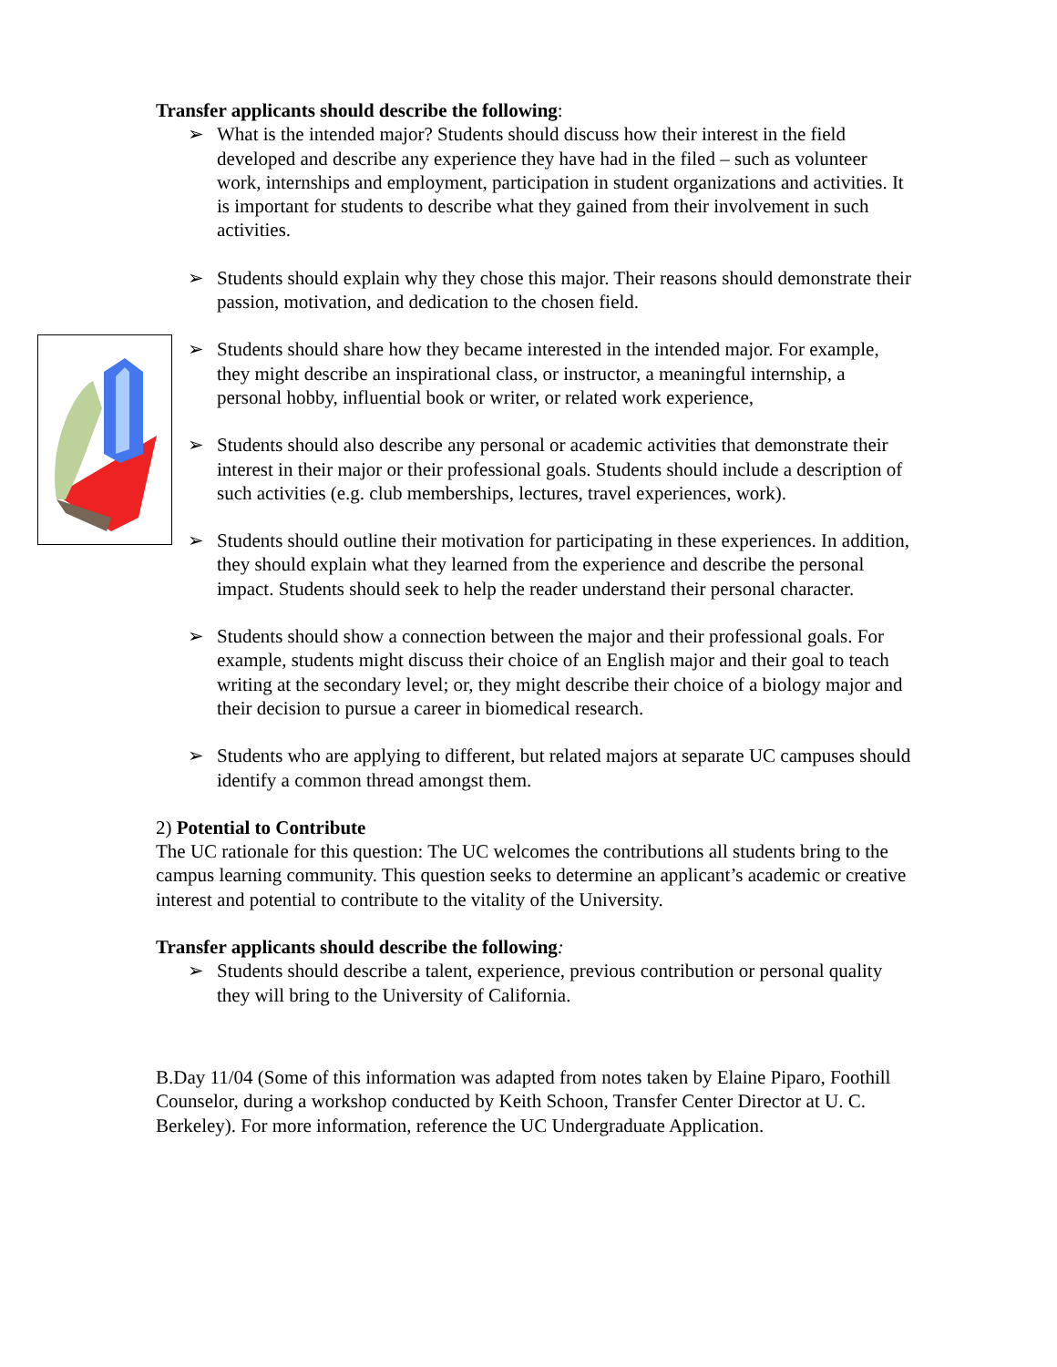Transfer applicants should describe the following:
➢ What is the intended major? Students should discuss how their interest in the field developed and describe any experience they have had in the filed – such as volunteer work, internships and employment, participation in student organizations and activities. It is important for students to describe what they gained from their involvement in such activities.
➢ Students should explain why they chose this major. Their reasons should demonstrate their passion, motivation, and dedication to the chosen field.
➢ Students should share how they became interested in the intended major. For example, they might describe an inspirational class, or instructor, a meaningful internship, a personal hobby, influential book or writer, or related work experience,
➢ Students should also describe any personal or academic activities that demonstrate their interest in their major or their professional goals. Students should include a description of such activities (e.g. club memberships, lectures, travel experiences, work).
➢ Students should outline their motivation for participating in these experiences. In addition, they should explain what they learned from the experience and describe the personal impact. Students should seek to help the reader understand their personal character.
➢ Students should show a connection between the major and their professional goals. For example, students might discuss their choice of an English major and their goal to teach writing at the secondary level; or, they might describe their choice of a biology major and their decision to pursue a career in biomedical research.
➢ Students who are applying to different, but related majors at separate UC campuses should identify a common thread amongst them.
2) Potential to Contribute
The UC rationale for this question: The UC welcomes the contributions all students bring to the campus learning community. This question seeks to determine an applicant’s academic or creative interest and potential to contribute to the vitality of the University.
Transfer applicants should describe the following:
➢ Students should describe a talent, experience, previous contribution or personal quality they will bring to the University of California.
B.Day 11/04 (Some of this information was adapted from notes taken by Elaine Piparo, Foothill Counselor, during a workshop conducted by Keith Schoon, Transfer Center Director at U. C. Berkeley). For more information, reference the UC Undergraduate Application.